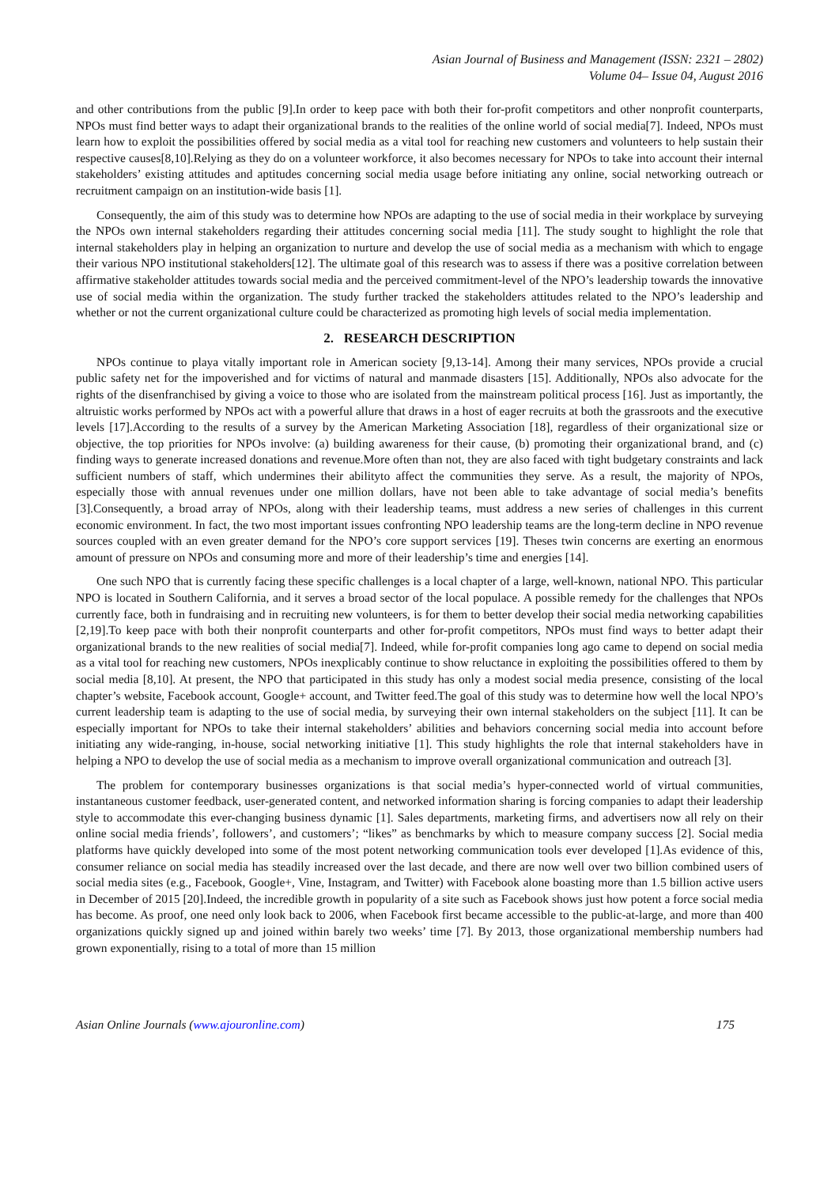Asian Journal of Business and Management (ISSN: 2321 – 2802)
Volume 04– Issue 04, August 2016
and other contributions from the public [9].In order to keep pace with both their for-profit competitors and other nonprofit counterparts, NPOs must find better ways to adapt their organizational brands to the realities of the online world of social media[7]. Indeed, NPOs must learn how to exploit the possibilities offered by social media as a vital tool for reaching new customers and volunteers to help sustain their respective causes[8,10].Relying as they do on a volunteer workforce, it also becomes necessary for NPOs to take into account their internal stakeholders’ existing attitudes and aptitudes concerning social media usage before initiating any online, social networking outreach or recruitment campaign on an institution-wide basis [1].
Consequently, the aim of this study was to determine how NPOs are adapting to the use of social media in their workplace by surveying the NPOs own internal stakeholders regarding their attitudes concerning social media [11]. The study sought to highlight the role that internal stakeholders play in helping an organization to nurture and develop the use of social media as a mechanism with which to engage their various NPO institutional stakeholders[12]. The ultimate goal of this research was to assess if there was a positive correlation between affirmative stakeholder attitudes towards social media and the perceived commitment-level of the NPO’s leadership towards the innovative use of social media within the organization. The study further tracked the stakeholders attitudes related to the NPO’s leadership and whether or not the current organizational culture could be characterized as promoting high levels of social media implementation.
2. RESEARCH DESCRIPTION
NPOs continue to playa vitally important role in American society [9,13-14]. Among their many services, NPOs provide a crucial public safety net for the impoverished and for victims of natural and manmade disasters [15]. Additionally, NPOs also advocate for the rights of the disenfranchised by giving a voice to those who are isolated from the mainstream political process [16]. Just as importantly, the altruistic works performed by NPOs act with a powerful allure that draws in a host of eager recruits at both the grassroots and the executive levels [17].According to the results of a survey by the American Marketing Association [18], regardless of their organizational size or objective, the top priorities for NPOs involve: (a) building awareness for their cause, (b) promoting their organizational brand, and (c) finding ways to generate increased donations and revenue.More often than not, they are also faced with tight budgetary constraints and lack sufficient numbers of staff, which undermines their abilityto affect the communities they serve. As a result, the majority of NPOs, especially those with annual revenues under one million dollars, have not been able to take advantage of social media’s benefits [3].Consequently, a broad array of NPOs, along with their leadership teams, must address a new series of challenges in this current economic environment. In fact, the two most important issues confronting NPO leadership teams are the long-term decline in NPO revenue sources coupled with an even greater demand for the NPO’s core support services [19]. Theses twin concerns are exerting an enormous amount of pressure on NPOs and consuming more and more of their leadership’s time and energies [14].
One such NPO that is currently facing these specific challenges is a local chapter of a large, well-known, national NPO. This particular NPO is located in Southern California, and it serves a broad sector of the local populace. A possible remedy for the challenges that NPOs currently face, both in fundraising and in recruiting new volunteers, is for them to better develop their social media networking capabilities [2,19].To keep pace with both their nonprofit counterparts and other for-profit competitors, NPOs must find ways to better adapt their organizational brands to the new realities of social media[7]. Indeed, while for-profit companies long ago came to depend on social media as a vital tool for reaching new customers, NPOs inexplicably continue to show reluctance in exploiting the possibilities offered to them by social media [8,10]. At present, the NPO that participated in this study has only a modest social media presence, consisting of the local chapter’s website, Facebook account, Google+ account, and Twitter feed.The goal of this study was to determine how well the local NPO’s current leadership team is adapting to the use of social media, by surveying their own internal stakeholders on the subject [11]. It can be especially important for NPOs to take their internal stakeholders’ abilities and behaviors concerning social media into account before initiating any wide-ranging, in-house, social networking initiative [1]. This study highlights the role that internal stakeholders have in helping a NPO to develop the use of social media as a mechanism to improve overall organizational communication and outreach [3].
The problem for contemporary businesses organizations is that social media’s hyper-connected world of virtual communities, instantaneous customer feedback, user-generated content, and networked information sharing is forcing companies to adapt their leadership style to accommodate this ever-changing business dynamic [1]. Sales departments, marketing firms, and advertisers now all rely on their online social media friends’, followers’, and customers’; “likes” as benchmarks by which to measure company success [2]. Social media platforms have quickly developed into some of the most potent networking communication tools ever developed [1].As evidence of this, consumer reliance on social media has steadily increased over the last decade, and there are now well over two billion combined users of social media sites (e.g., Facebook, Google+, Vine, Instagram, and Twitter) with Facebook alone boasting more than 1.5 billion active users in December of 2015 [20].Indeed, the incredible growth in popularity of a site such as Facebook shows just how potent a force social media has become. As proof, one need only look back to 2006, when Facebook first became accessible to the public-at-large, and more than 400 organizations quickly signed up and joined within barely two weeks’ time [7]. By 2013, those organizational membership numbers had grown exponentially, rising to a total of more than 15 million
Asian Online Journals (www.ajouronline.com) 175